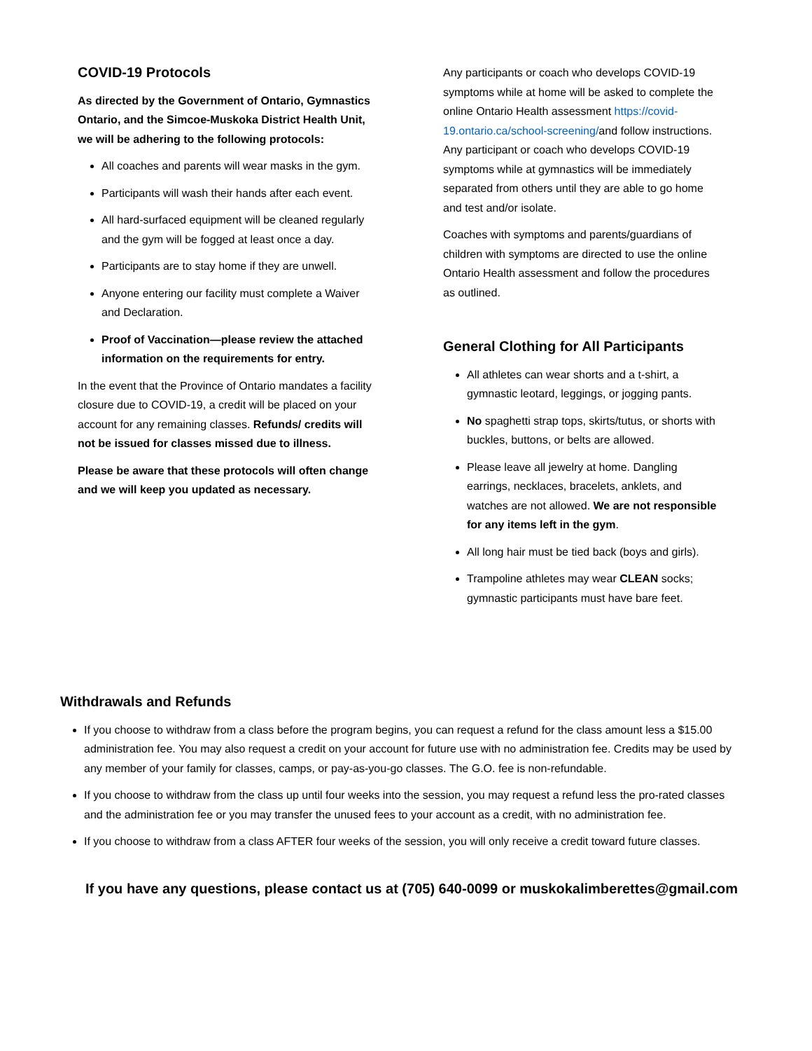COVID-19 Protocols
As directed by the Government of Ontario, Gymnastics Ontario, and the Simcoe-Muskoka District Health Unit, we will be adhering to the following protocols:
All coaches and parents will wear masks in the gym.
Participants will wash their hands after each event.
All hard-surfaced equipment will be cleaned regularly and the gym will be fogged at least once a day.
Participants are to stay home if they are unwell.
Anyone entering our facility must complete a Waiver and Declaration.
Proof of Vaccination—please review the attached information on the requirements for entry.
In the event that the Province of Ontario mandates a facility closure due to COVID-19, a credit will be placed on your account for any remaining classes. Refunds/ credits will not be issued for classes missed due to illness.
Please be aware that these protocols will often change and we will keep you updated as necessary.
Any participants or coach who develops COVID-19 symptoms while at home will be asked to complete the online Ontario Health assessment https://covid-19.ontario.ca/school-screening/and follow instructions. Any participant or coach who develops COVID-19 symptoms while at gymnastics will be immediately separated from others until they are able to go home and test and/or isolate.
Coaches with symptoms and parents/guardians of children with symptoms are directed to use the online Ontario Health assessment and follow the procedures as outlined.
General Clothing for All Participants
All athletes can wear shorts and a t-shirt, a gymnastic leotard, leggings, or jogging pants.
No spaghetti strap tops, skirts/tutus, or shorts with buckles, buttons, or belts are allowed.
Please leave all jewelry at home. Dangling earrings, necklaces, bracelets, anklets, and watches are not allowed. We are not responsible for any items left in the gym.
All long hair must be tied back (boys and girls).
Trampoline athletes may wear CLEAN socks; gymnastic participants must have bare feet.
Withdrawals and Refunds
If you choose to withdraw from a class before the program begins, you can request a refund for the class amount less a $15.00 administration fee. You may also request a credit on your account for future use with no administration fee. Credits may be used by any member of your family for classes, camps, or pay-as-you-go classes. The G.O. fee is non-refundable.
If you choose to withdraw from the class up until four weeks into the session, you may request a refund less the pro-rated classes and the administration fee or you may transfer the unused fees to your account as a credit, with no administration fee.
If you choose to withdraw from a class AFTER four weeks of the session, you will only receive a credit toward future classes.
If you have any questions, please contact us at (705) 640-0099 or muskokalimberettes@gmail.com